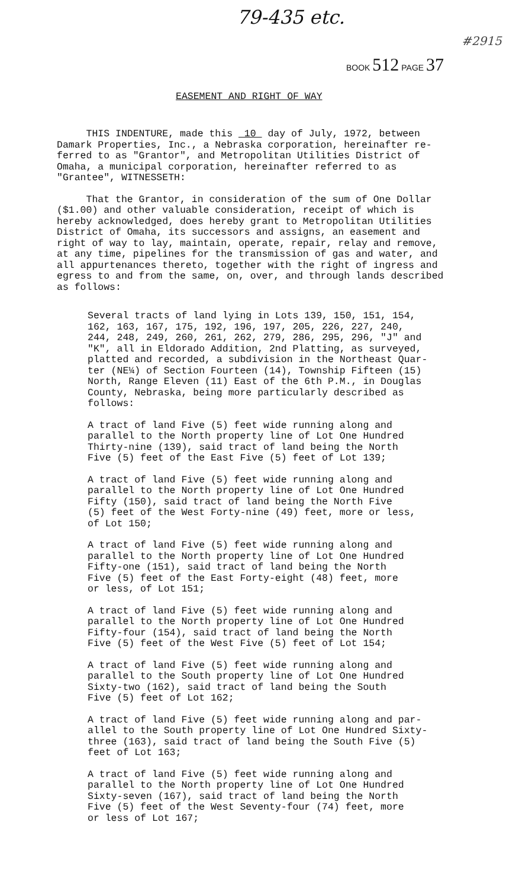79-435 etc.
#2915
BOOK 512 PAGE 37
EASEMENT AND RIGHT OF WAY
THIS INDENTURE, made this 10 day of July, 1972, between Damark Properties, Inc., a Nebraska corporation, hereinafter re- ferred to as "Grantor", and Metropolitan Utilities District of Omaha, a municipal corporation, hereinafter referred to as "Grantee", WITNESSETH:
That the Grantor, in consideration of the sum of One Dollar ($1.00) and other valuable consideration, receipt of which is hereby acknowledged, does hereby grant to Metropolitan Utilities District of Omaha, its successors and assigns, an easement and right of way to lay, maintain, operate, repair, relay and remove, at any time, pipelines for the transmission of gas and water, and all appurtenances thereto, together with the right of ingress and egress to and from the same, on, over, and through lands described as follows:
Several tracts of land lying in Lots 139, 150, 151, 154, 162, 163, 167, 175, 192, 196, 197, 205, 226, 227, 240, 244, 248, 249, 260, 261, 262, 279, 286, 295, 296, "J" and "K", all in Eldorado Addition, 2nd Platting, as surveyed, platted and recorded, a subdivision in the Northeast Quar- ter (NE¼) of Section Fourteen (14), Township Fifteen (15) North, Range Eleven (11) East of the 6th P.M., in Douglas County, Nebraska, being more particularly described as follows:
A tract of land Five (5) feet wide running along and parallel to the North property line of Lot One Hundred Thirty-nine (139), said tract of land being the North Five (5) feet of the East Five (5) feet of Lot 139;
A tract of land Five (5) feet wide running along and parallel to the North property line of Lot One Hundred Fifty (150), said tract of land being the North Five (5) feet of the West Forty-nine (49) feet, more or less, of Lot 150;
A tract of land Five (5) feet wide running along and parallel to the North property line of Lot One Hundred Fifty-one (151), said tract of land being the North Five (5) feet of the East Forty-eight (48) feet, more or less, of Lot 151;
A tract of land Five (5) feet wide running along and parallel to the North property line of Lot One Hundred Fifty-four (154), said tract of land being the North Five (5) feet of the West Five (5) feet of Lot 154;
A tract of land Five (5) feet wide running along and parallel to the South property line of Lot One Hundred Sixty-two (162), said tract of land being the South Five (5) feet of Lot 162;
A tract of land Five (5) feet wide running along and par- allel to the South property line of Lot One Hundred Sixty- three (163), said tract of land being the South Five (5) feet of Lot 163;
A tract of land Five (5) feet wide running along and parallel to the North property line of Lot One Hundred Sixty-seven (167), said tract of land being the North Five (5) feet of the West Seventy-four (74) feet, more or less of Lot 167;